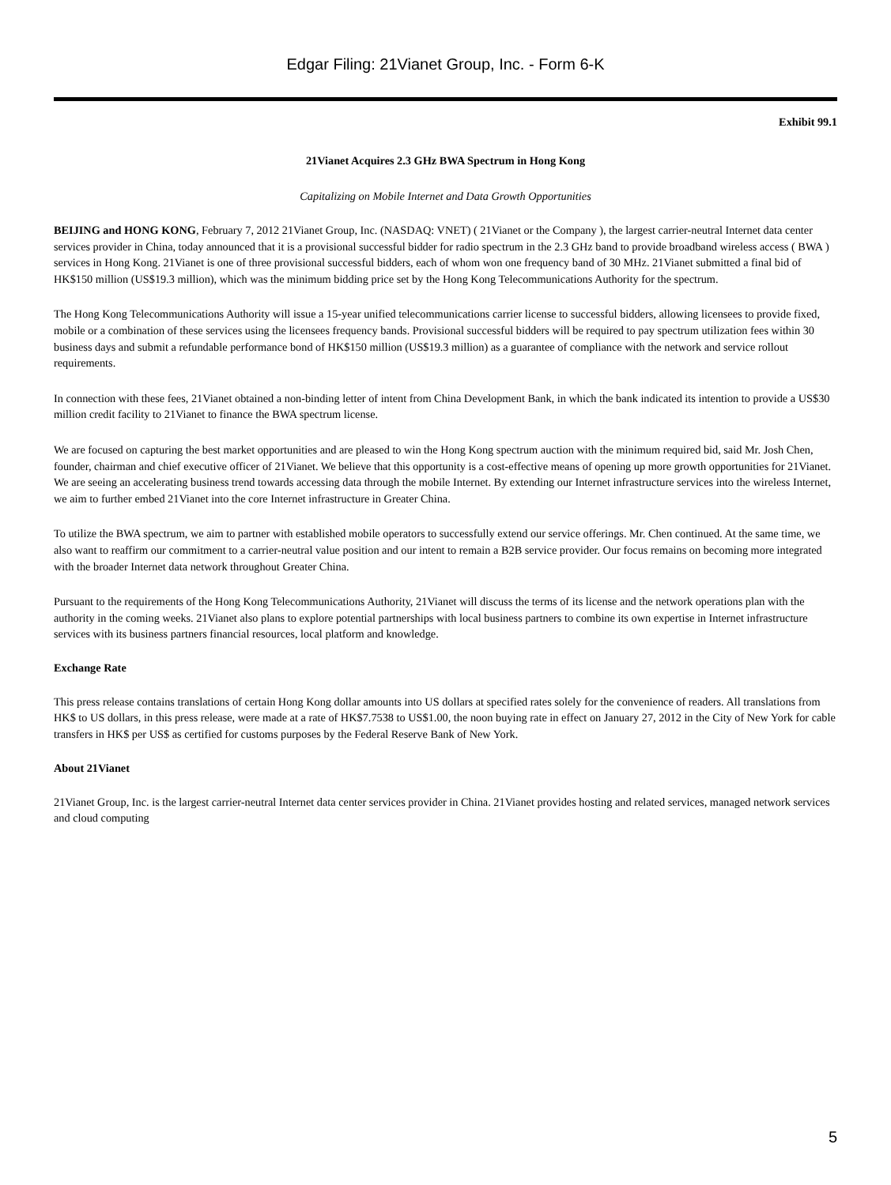Edgar Filing: 21Vianet Group, Inc. - Form 6-K
Exhibit 99.1
21Vianet Acquires 2.3 GHz BWA Spectrum in Hong Kong
Capitalizing on Mobile Internet and Data Growth Opportunities
BEIJING and HONG KONG, February 7, 2012 21Vianet Group, Inc. (NASDAQ: VNET) ( 21Vianet or the Company ), the largest carrier-neutral Internet data center services provider in China, today announced that it is a provisional successful bidder for radio spectrum in the 2.3 GHz band to provide broadband wireless access ( BWA ) services in Hong Kong. 21Vianet is one of three provisional successful bidders, each of whom won one frequency band of 30 MHz. 21Vianet submitted a final bid of HK$150 million (US$19.3 million), which was the minimum bidding price set by the Hong Kong Telecommunications Authority for the spectrum.
The Hong Kong Telecommunications Authority will issue a 15-year unified telecommunications carrier license to successful bidders, allowing licensees to provide fixed, mobile or a combination of these services using the licensees frequency bands. Provisional successful bidders will be required to pay spectrum utilization fees within 30 business days and submit a refundable performance bond of HK$150 million (US$19.3 million) as a guarantee of compliance with the network and service rollout requirements.
In connection with these fees, 21Vianet obtained a non-binding letter of intent from China Development Bank, in which the bank indicated its intention to provide a US$30 million credit facility to 21Vianet to finance the BWA spectrum license.
We are focused on capturing the best market opportunities and are pleased to win the Hong Kong spectrum auction with the minimum required bid, said Mr. Josh Chen, founder, chairman and chief executive officer of 21Vianet. We believe that this opportunity is a cost-effective means of opening up more growth opportunities for 21Vianet. We are seeing an accelerating business trend towards accessing data through the mobile Internet. By extending our Internet infrastructure services into the wireless Internet, we aim to further embed 21Vianet into the core Internet infrastructure in Greater China.
To utilize the BWA spectrum, we aim to partner with established mobile operators to successfully extend our service offerings. Mr. Chen continued. At the same time, we also want to reaffirm our commitment to a carrier-neutral value position and our intent to remain a B2B service provider. Our focus remains on becoming more integrated with the broader Internet data network throughout Greater China.
Pursuant to the requirements of the Hong Kong Telecommunications Authority, 21Vianet will discuss the terms of its license and the network operations plan with the authority in the coming weeks. 21Vianet also plans to explore potential partnerships with local business partners to combine its own expertise in Internet infrastructure services with its business partners financial resources, local platform and knowledge.
Exchange Rate
This press release contains translations of certain Hong Kong dollar amounts into US dollars at specified rates solely for the convenience of readers. All translations from HK$ to US dollars, in this press release, were made at a rate of HK$7.7538 to US$1.00, the noon buying rate in effect on January 27, 2012 in the City of New York for cable transfers in HK$ per US$ as certified for customs purposes by the Federal Reserve Bank of New York.
About 21Vianet
21Vianet Group, Inc. is the largest carrier-neutral Internet data center services provider in China. 21Vianet provides hosting and related services, managed network services and cloud computing
5